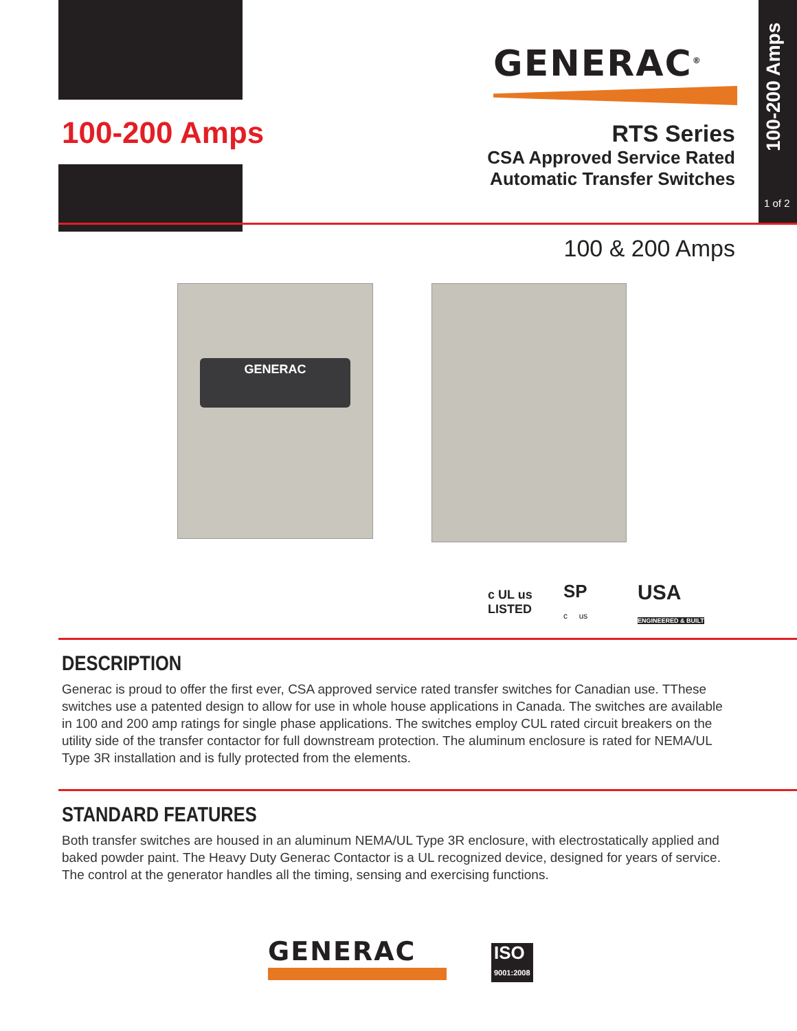100-200 Amps
GENERAC<sup>®</sup>
100-200 Amps
1 of 2
RTS Series
CSA Approved Service Rated
Automatic Transfer Switches
100 & 200 Amps
GENERAC
c UL us
LISTED
SP
c us
USA
ENGINEERED & BUILT
DESCRIPTION
Generac is proud to offer the first ever, CSA approved service rated transfer switches for Canadian use. TThese switches use a patented design to allow for use in whole house applications in Canada. The switches are available in 100 and 200 amp ratings for single phase applications. The switches employ CUL rated circuit breakers on the utility side of the transfer contactor for full downstream protection. The aluminum enclosure is rated for NEMA/UL Type 3R installation and is fully protected from the elements.
STANDARD FEATURES
Both transfer switches are housed in an aluminum NEMA/UL Type 3R enclosure, with electrostatically applied and baked powder paint. The Heavy Duty Generac Contactor is a UL recognized device, designed for years of service. The control at the generator handles all the timing, sensing and exercising functions.
GENERAC
ISO
9001:2008